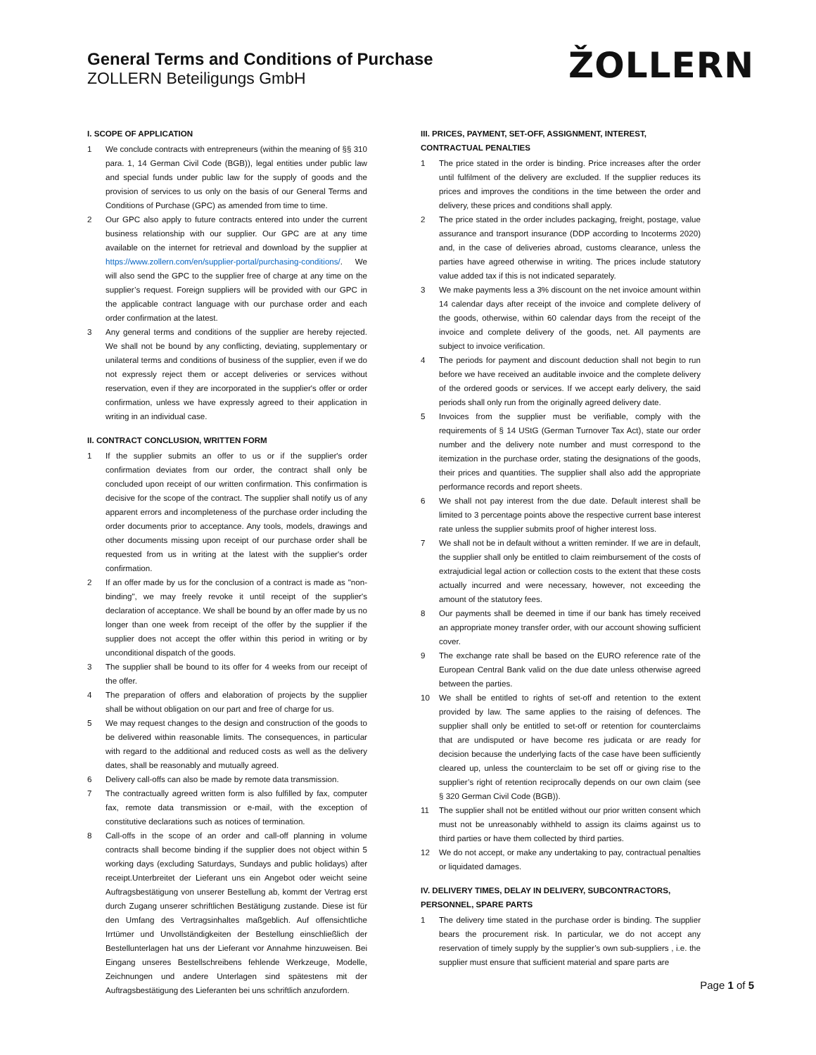General Terms and Conditions of Purchase
ZOLLERN Beteiligungs GmbH
ŽOLLERN
I. SCOPE OF APPLICATION
1 We conclude contracts with entrepreneurs (within the meaning of §§ 310 para. 1, 14 German Civil Code (BGB)), legal entities under public law and special funds under public law for the supply of goods and the provision of services to us only on the basis of our General Terms and Conditions of Purchase (GPC) as amended from time to time.
2 Our GPC also apply to future contracts entered into under the current business relationship with our supplier. Our GPC are at any time available on the internet for retrieval and download by the supplier at https://www.zollern.com/en/supplier-portal/purchasing-conditions/. We will also send the GPC to the supplier free of charge at any time on the supplier’s request. Foreign suppliers will be provided with our GPC in the applicable contract language with our purchase order and each order confirmation at the latest.
3 Any general terms and conditions of the supplier are hereby rejected. We shall not be bound by any conflicting, deviating, supplementary or unilateral terms and conditions of business of the supplier, even if we do not expressly reject them or accept deliveries or services without reservation, even if they are incorporated in the supplier's offer or order confirmation, unless we have expressly agreed to their application in writing in an individual case.
II. CONTRACT CONCLUSION, WRITTEN FORM
1 If the supplier submits an offer to us or if the supplier's order confirmation deviates from our order, the contract shall only be concluded upon receipt of our written confirmation. This confirmation is decisive for the scope of the contract. The supplier shall notify us of any apparent errors and incompleteness of the purchase order including the order documents prior to acceptance. Any tools, models, drawings and other documents missing upon receipt of our purchase order shall be requested from us in writing at the latest with the supplier's order confirmation.
2 If an offer made by us for the conclusion of a contract is made as "non-binding", we may freely revoke it until receipt of the supplier's declaration of acceptance. We shall be bound by an offer made by us no longer than one week from receipt of the offer by the supplier if the supplier does not accept the offer within this period in writing or by unconditional dispatch of the goods.
3 The supplier shall be bound to its offer for 4 weeks from our receipt of the offer.
4 The preparation of offers and elaboration of projects by the supplier shall be without obligation on our part and free of charge for us.
5 We may request changes to the design and construction of the goods to be delivered within reasonable limits. The consequences, in particular with regard to the additional and reduced costs as well as the delivery dates, shall be reasonably and mutually agreed.
6 Delivery call-offs can also be made by remote data transmission.
7 The contractually agreed written form is also fulfilled by fax, computer fax, remote data transmission or e-mail, with the exception of constitutive declarations such as notices of termination.
8 Call-offs in the scope of an order and call-off planning in volume contracts shall become binding if the supplier does not object within 5 working days (excluding Saturdays, Sundays and public holidays) after receipt.Unterbreitet der Lieferant uns ein Angebot oder weicht seine Auftragsbestätigung von unserer Bestellung ab, kommt der Vertrag erst durch Zugang unserer schriftlichen Bestätigung zustande. Diese ist für den Umfang des Vertragsinhaltes maßgeblich. Auf offensichtliche Irrtümer und Unvollständigkeiten der Bestellung einschließlich der Bestellunterlagen hat uns der Lieferant vor Annahme hinzuweisen. Bei Eingang unseres Bestellschreibens fehlende Werkzeuge, Modelle, Zeichnungen und andere Unterlagen sind spätestens mit der Auftragsbestätigung des Lieferanten bei uns schriftlich anzufordern.
III. PRICES, PAYMENT, SET-OFF, ASSIGNMENT, INTEREST, CONTRACTUAL PENALTIES
1 The price stated in the order is binding. Price increases after the order until fulfilment of the delivery are excluded. If the supplier reduces its prices and improves the conditions in the time between the order and delivery, these prices and conditions shall apply.
2 The price stated in the order includes packaging, freight, postage, value assurance and transport insurance (DDP according to Incoterms 2020) and, in the case of deliveries abroad, customs clearance, unless the parties have agreed otherwise in writing. The prices include statutory value added tax if this is not indicated separately.
3 We make payments less a 3% discount on the net invoice amount within 14 calendar days after receipt of the invoice and complete delivery of the goods, otherwise, within 60 calendar days from the receipt of the invoice and complete delivery of the goods, net. All payments are subject to invoice verification.
4 The periods for payment and discount deduction shall not begin to run before we have received an auditable invoice and the complete delivery of the ordered goods or services. If we accept early delivery, the said periods shall only run from the originally agreed delivery date.
5 Invoices from the supplier must be verifiable, comply with the requirements of § 14 UStG (German Turnover Tax Act), state our order number and the delivery note number and must correspond to the itemization in the purchase order, stating the designations of the goods, their prices and quantities. The supplier shall also add the appropriate performance records and report sheets.
6 We shall not pay interest from the due date. Default interest shall be limited to 3 percentage points above the respective current base interest rate unless the supplier submits proof of higher interest loss.
7 We shall not be in default without a written reminder. If we are in default, the supplier shall only be entitled to claim reimbursement of the costs of extrajudicial legal action or collection costs to the extent that these costs actually incurred and were necessary, however, not exceeding the amount of the statutory fees.
8 Our payments shall be deemed in time if our bank has timely received an appropriate money transfer order, with our account showing sufficient cover.
9 The exchange rate shall be based on the EURO reference rate of the European Central Bank valid on the due date unless otherwise agreed between the parties.
10 We shall be entitled to rights of set-off and retention to the extent provided by law. The same applies to the raising of defences. The supplier shall only be entitled to set-off or retention for counterclaims that are undisputed or have become res judicata or are ready for decision because the underlying facts of the case have been sufficiently cleared up, unless the counterclaim to be set off or giving rise to the supplier’s right of retention reciprocally depends on our own claim (see § 320 German Civil Code (BGB)).
11 The supplier shall not be entitled without our prior written consent which must not be unreasonably withheld to assign its claims against us to third parties or have them collected by third parties.
12 We do not accept, or make any undertaking to pay, contractual penalties or liquidated damages.
IV. DELIVERY TIMES, DELAY IN DELIVERY, SUBCONTRACTORS, PERSONNEL, SPARE PARTS
1 The delivery time stated in the purchase order is binding. The supplier bears the procurement risk. In particular, we do not accept any reservation of timely supply by the supplier’s own sub-suppliers , i.e. the supplier must ensure that sufficient material and spare parts are
Page 1 of 5